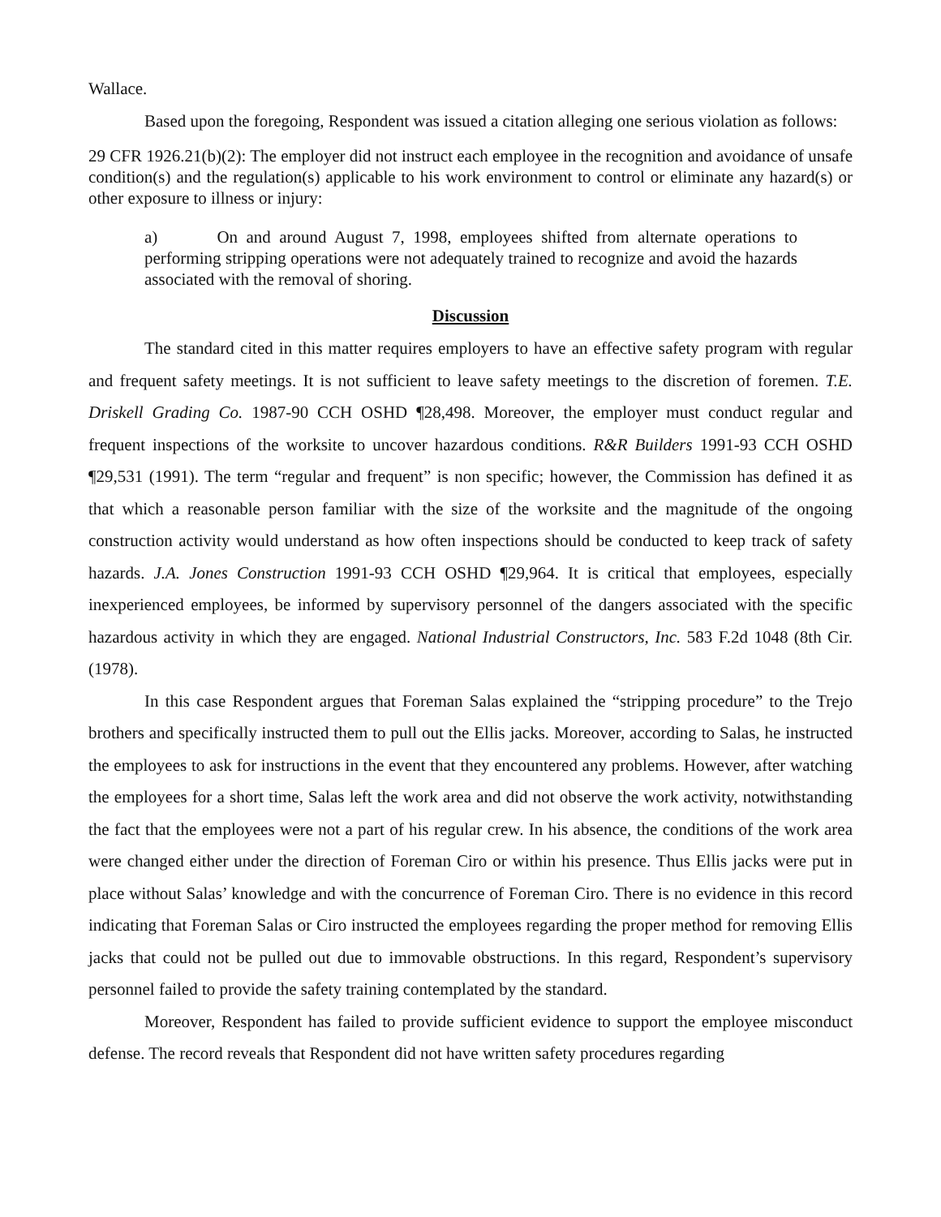Wallace.
Based upon the foregoing, Respondent was issued a citation alleging one serious violation as follows:
29 CFR 1926.21(b)(2): The employer did not instruct each employee in the recognition and avoidance of unsafe condition(s) and the regulation(s) applicable to his work environment to control or eliminate any hazard(s) or other exposure to illness or injury:
a) On and around August 7, 1998, employees shifted from alternate operations to performing stripping operations were not adequately trained to recognize and avoid the hazards associated with the removal of shoring.
Discussion
The standard cited in this matter requires employers to have an effective safety program with regular and frequent safety meetings. It is not sufficient to leave safety meetings to the discretion of foremen. T.E. Driskell Grading Co. 1987-90 CCH OSHD ¶28,498. Moreover, the employer must conduct regular and frequent inspections of the worksite to uncover hazardous conditions. R&R Builders 1991-93 CCH OSHD ¶29,531 (1991). The term “regular and frequent” is non specific; however, the Commission has defined it as that which a reasonable person familiar with the size of the worksite and the magnitude of the ongoing construction activity would understand as how often inspections should be conducted to keep track of safety hazards. J.A. Jones Construction 1991-93 CCH OSHD ¶29,964. It is critical that employees, especially inexperienced employees, be informed by supervisory personnel of the dangers associated with the specific hazardous activity in which they are engaged. National Industrial Constructors, Inc. 583 F.2d 1048 (8th Cir. (1978).
In this case Respondent argues that Foreman Salas explained the “stripping procedure” to the Trejo brothers and specifically instructed them to pull out the Ellis jacks. Moreover, according to Salas, he instructed the employees to ask for instructions in the event that they encountered any problems. However, after watching the employees for a short time, Salas left the work area and did not observe the work activity, notwithstanding the fact that the employees were not a part of his regular crew. In his absence, the conditions of the work area were changed either under the direction of Foreman Ciro or within his presence. Thus Ellis jacks were put in place without Salas’ knowledge and with the concurrence of Foreman Ciro. There is no evidence in this record indicating that Foreman Salas or Ciro instructed the employees regarding the proper method for removing Ellis jacks that could not be pulled out due to immovable obstructions. In this regard, Respondent’s supervisory personnel failed to provide the safety training contemplated by the standard.
Moreover, Respondent has failed to provide sufficient evidence to support the employee misconduct defense. The record reveals that Respondent did not have written safety procedures regarding